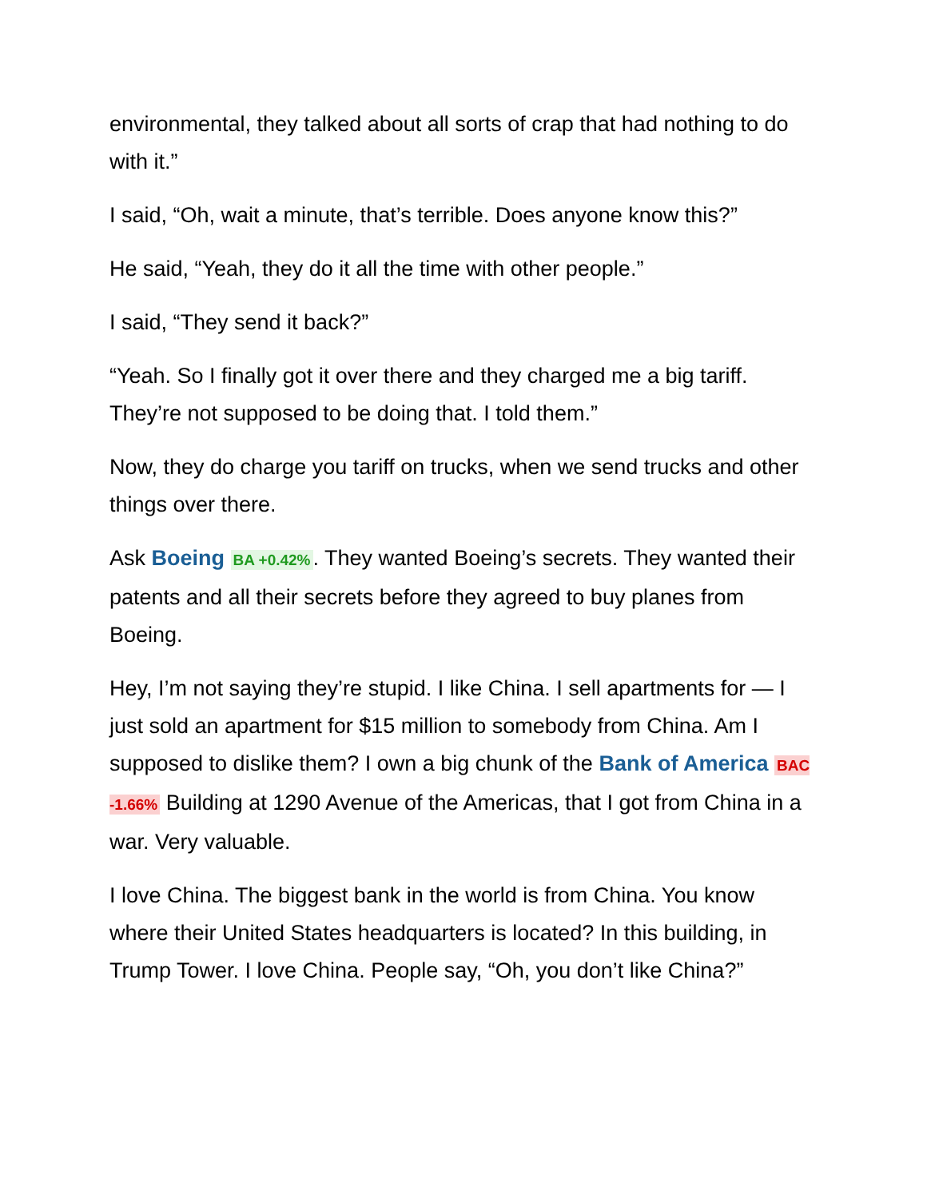environmental, they talked about all sorts of crap that had nothing to do with it.”
I said, “Oh, wait a minute, that’s terrible. Does anyone know this?”
He said, “Yeah, they do it all the time with other people.”
I said, “They send it back?”
“Yeah. So I finally got it over there and they charged me a big tariff. They’re not supposed to be doing that. I told them.”
Now, they do charge you tariff on trucks, when we send trucks and other things over there.
Ask Boeing BA +0.42%. They wanted Boeing’s secrets. They wanted their patents and all their secrets before they agreed to buy planes from Boeing.
Hey, I’m not saying they’re stupid. I like China. I sell apartments for — I just sold an apartment for $15 million to somebody from China. Am I supposed to dislike them? I own a big chunk of the Bank of America BAC -1.66% Building at 1290 Avenue of the Americas, that I got from China in a war. Very valuable.
I love China. The biggest bank in the world is from China. You know where their United States headquarters is located? In this building, in Trump Tower. I love China. People say, “Oh, you don’t like China?”